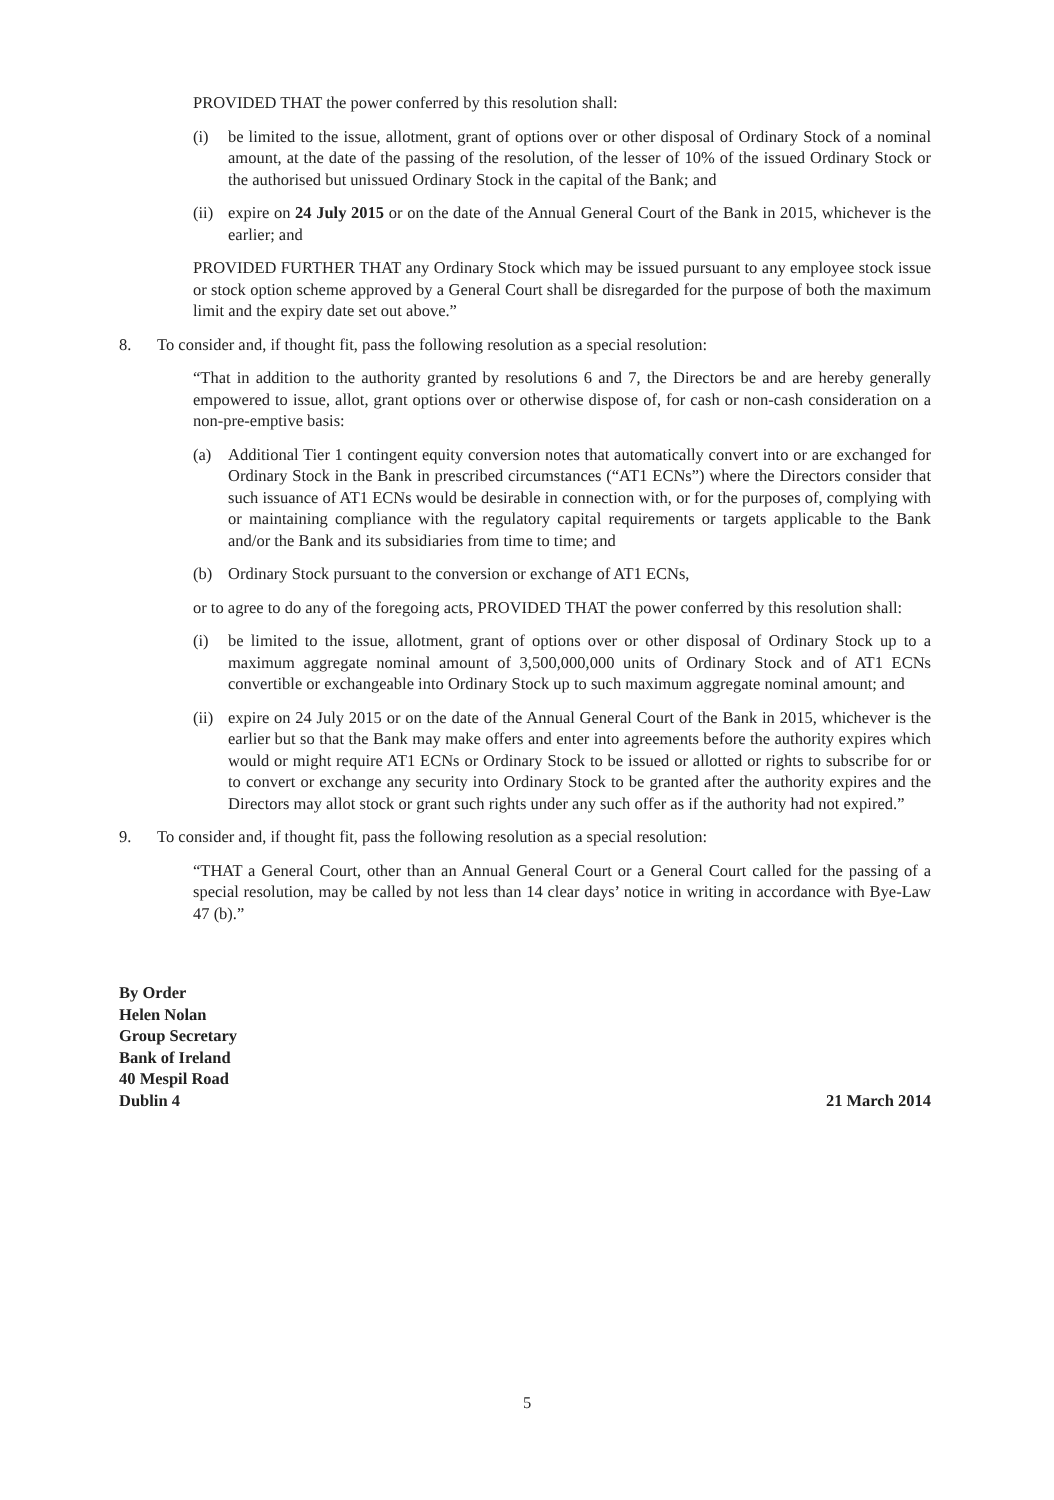PROVIDED THAT the power conferred by this resolution shall:
(i) be limited to the issue, allotment, grant of options over or other disposal of Ordinary Stock of a nominal amount, at the date of the passing of the resolution, of the lesser of 10% of the issued Ordinary Stock or the authorised but unissued Ordinary Stock in the capital of the Bank; and
(ii) expire on 24 July 2015 or on the date of the Annual General Court of the Bank in 2015, whichever is the earlier; and
PROVIDED FURTHER THAT any Ordinary Stock which may be issued pursuant to any employee stock issue or stock option scheme approved by a General Court shall be disregarded for the purpose of both the maximum limit and the expiry date set out above.”
8. To consider and, if thought fit, pass the following resolution as a special resolution:
“That in addition to the authority granted by resolutions 6 and 7, the Directors be and are hereby generally empowered to issue, allot, grant options over or otherwise dispose of, for cash or non-cash consideration on a non-pre-emptive basis:
(a) Additional Tier 1 contingent equity conversion notes that automatically convert into or are exchanged for Ordinary Stock in the Bank in prescribed circumstances (“AT1 ECNs”) where the Directors consider that such issuance of AT1 ECNs would be desirable in connection with, or for the purposes of, complying with or maintaining compliance with the regulatory capital requirements or targets applicable to the Bank and/or the Bank and its subsidiaries from time to time; and
(b) Ordinary Stock pursuant to the conversion or exchange of AT1 ECNs,
or to agree to do any of the foregoing acts, PROVIDED THAT the power conferred by this resolution shall:
(i) be limited to the issue, allotment, grant of options over or other disposal of Ordinary Stock up to a maximum aggregate nominal amount of 3,500,000,000 units of Ordinary Stock and of AT1 ECNs convertible or exchangeable into Ordinary Stock up to such maximum aggregate nominal amount; and
(ii) expire on 24 July 2015 or on the date of the Annual General Court of the Bank in 2015, whichever is the earlier but so that the Bank may make offers and enter into agreements before the authority expires which would or might require AT1 ECNs or Ordinary Stock to be issued or allotted or rights to subscribe for or to convert or exchange any security into Ordinary Stock to be granted after the authority expires and the Directors may allot stock or grant such rights under any such offer as if the authority had not expired.”
9. To consider and, if thought fit, pass the following resolution as a special resolution:
“THAT a General Court, other than an Annual General Court or a General Court called for the passing of a special resolution, may be called by not less than 14 clear days’ notice in writing in accordance with Bye-Law 47 (b).”
By Order
Helen Nolan
Group Secretary
Bank of Ireland
40 Mespil Road
Dublin 4 21 March 2014
5